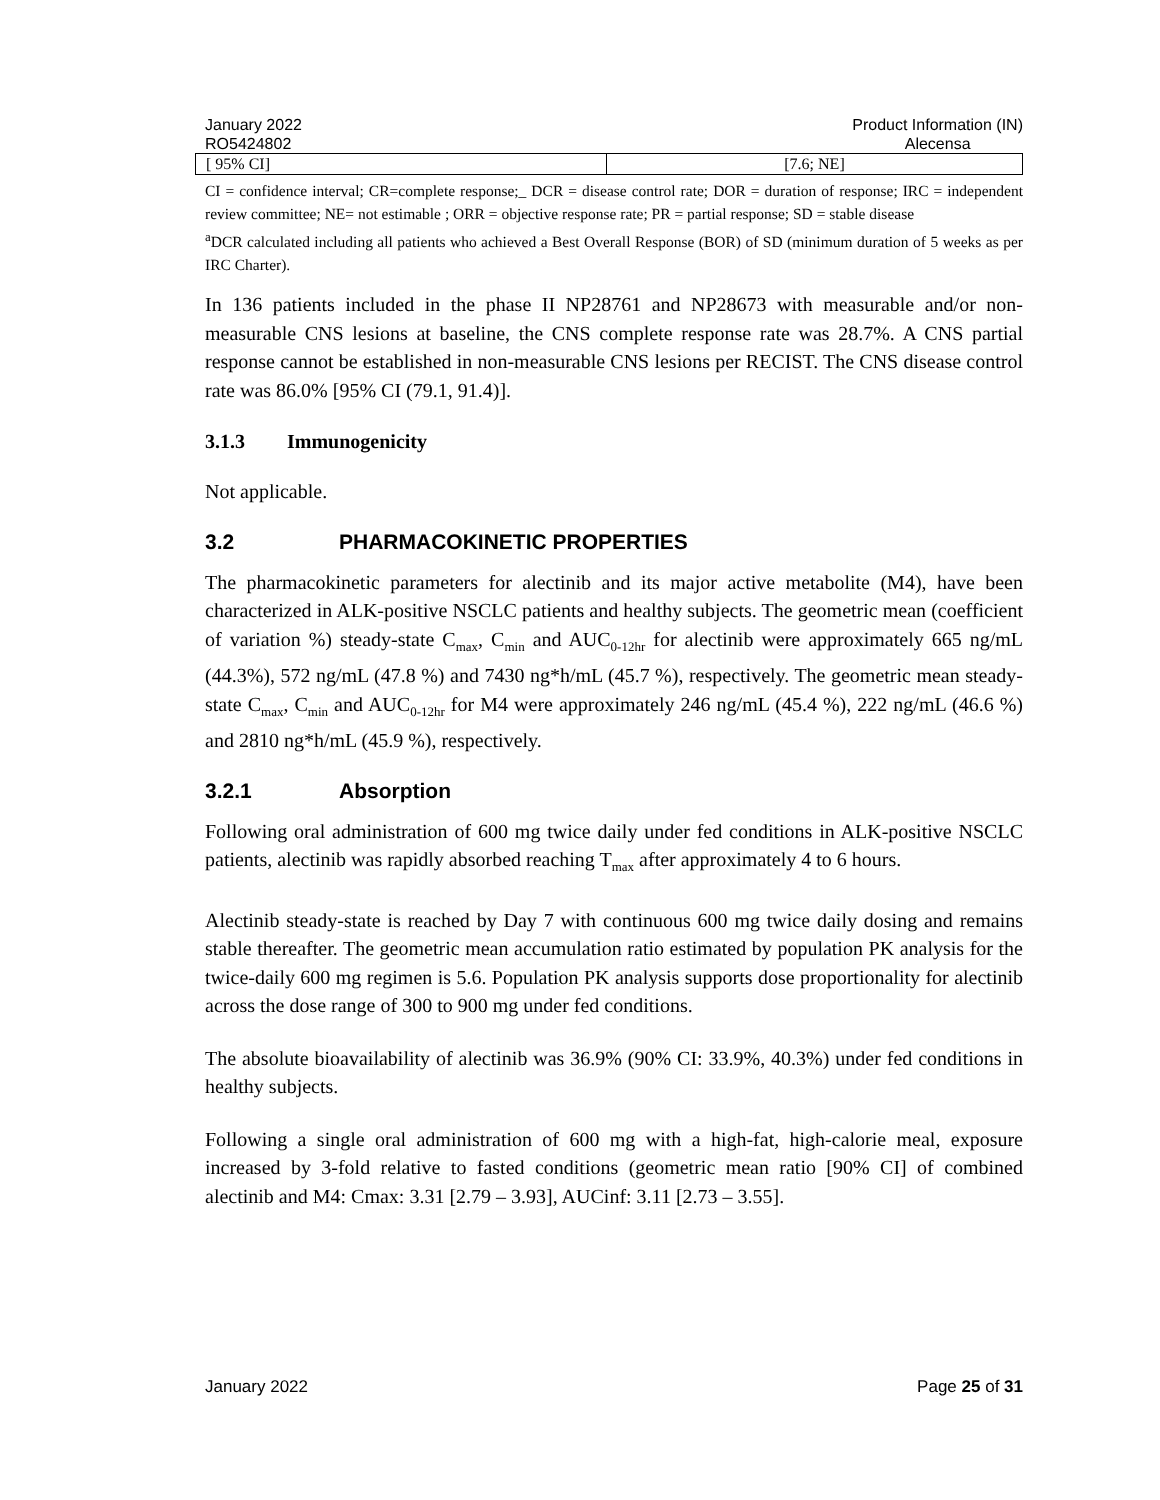January 2022
RO5424802
Product Information (IN)
Alecensa
| [ 95% CI] | [7.6; NE] |
CI = confidence interval; CR=complete response;_ DCR = disease control rate; DOR = duration of response; IRC = independent review committee; NE= not estimable ; ORR = objective response rate; PR = partial response; SD = stable disease
<sup>a</sup> DCR calculated including all patients who achieved a Best Overall Response (BOR) of SD (minimum duration of 5 weeks as per IRC Charter).
In 136 patients included in the phase II NP28761 and NP28673 with measurable and/or non-measurable CNS lesions at baseline, the CNS complete response rate was 28.7%. A CNS partial response cannot be established in non-measurable CNS lesions per RECIST. The CNS disease control rate was 86.0% [95% CI (79.1, 91.4)].
3.1.3 Immunogenicity
Not applicable.
3.2 PHARMACOKINETIC PROPERTIES
The pharmacokinetic parameters for alectinib and its major active metabolite (M4), have been characterized in ALK-positive NSCLC patients and healthy subjects. The geometric mean (coefficient of variation %) steady-state C<sub>max</sub>, C<sub>min</sub> and AUC<sub>0-12hr</sub> for alectinib were approximately 665 ng/mL (44.3%), 572 ng/mL (47.8 %) and 7430 ng*h/mL (45.7 %), respectively. The geometric mean steady-state C<sub>max</sub>, C<sub>min</sub> and AUC<sub>0-12hr</sub> for M4 were approximately 246 ng/mL (45.4 %), 222 ng/mL (46.6 %) and 2810 ng*h/mL (45.9 %), respectively.
3.2.1 Absorption
Following oral administration of 600 mg twice daily under fed conditions in ALK-positive NSCLC patients, alectinib was rapidly absorbed reaching T<sub>max</sub> after approximately 4 to 6 hours.
Alectinib steady-state is reached by Day 7 with continuous 600 mg twice daily dosing and remains stable thereafter. The geometric mean accumulation ratio estimated by population PK analysis for the twice-daily 600 mg regimen is 5.6. Population PK analysis supports dose proportionality for alectinib across the dose range of 300 to 900 mg under fed conditions.
The absolute bioavailability of alectinib was 36.9% (90% CI: 33.9%, 40.3%) under fed conditions in healthy subjects.
Following a single oral administration of 600 mg with a high-fat, high-calorie meal, exposure increased by 3-fold relative to fasted conditions (geometric mean ratio [90% CI] of combined alectinib and M4: Cmax: 3.31 [2.79 – 3.93], AUCinf: 3.11 [2.73 – 3.55].
January 2022 Page 25 of 31